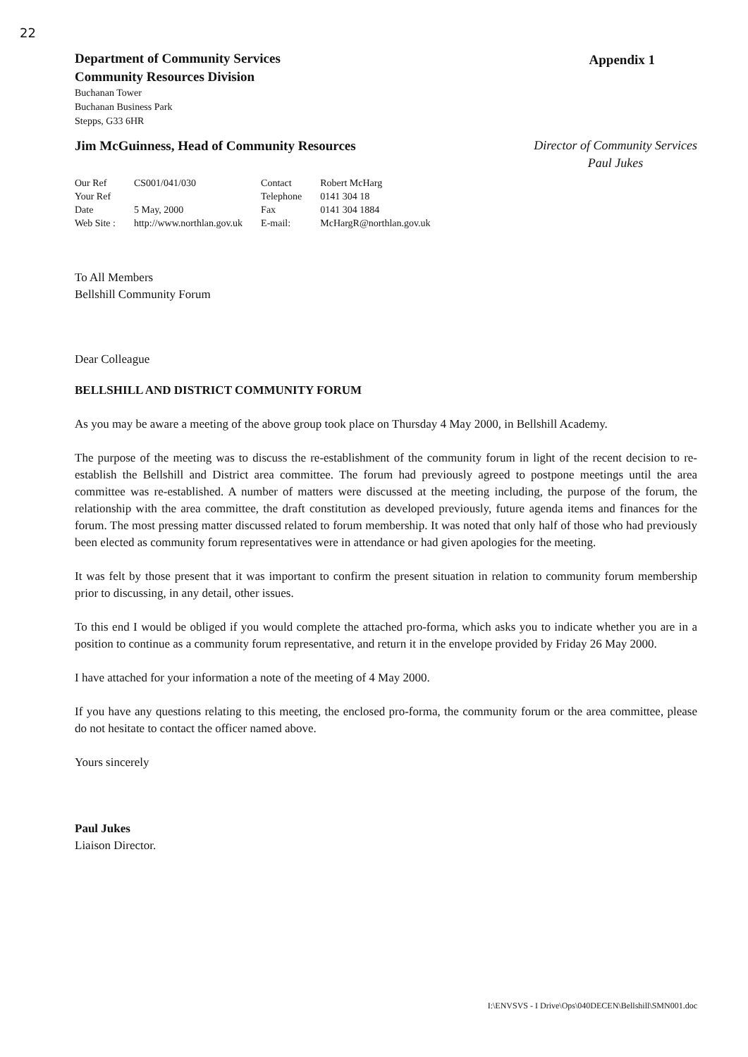22
Department of Community Services
Community Resources Division
Buchanan Tower
Buchanan Business Park
Stepps, G33 6HR
Appendix 1
Jim McGuinness, Head of Community Resources
Director of Community Services
Paul Jukes
| Our Ref | CS001/041/030 | Contact | Robert McHarg |
| Your Ref | | Telephone | 0141 304 18 |
| Date | 5 May, 2000 | Fax | 0141 304 1884 |
| Web Site : | http://www.northlan.gov.uk | E-mail: | McHargR@northlan.gov.uk |
To All Members
Bellshill Community Forum
Dear Colleague
BELLSHILL AND DISTRICT COMMUNITY FORUM
As you may be aware a meeting of the above group took place on Thursday 4 May 2000, in Bellshill Academy.
The purpose of the meeting was to discuss the re-establishment of the community forum in light of the recent decision to re-establish the Bellshill and District area committee. The forum had previously agreed to postpone meetings until the area committee was re-established. A number of matters were discussed at the meeting including, the purpose of the forum, the relationship with the area committee, the draft constitution as developed previously, future agenda items and finances for the forum. The most pressing matter discussed related to forum membership. It was noted that only half of those who had previously been elected as community forum representatives were in attendance or had given apologies for the meeting.
It was felt by those present that it was important to confirm the present situation in relation to community forum membership prior to discussing, in any detail, other issues.
To this end I would be obliged if you would complete the attached pro-forma, which asks you to indicate whether you are in a position to continue as a community forum representative, and return it in the envelope provided by Friday 26 May 2000.
I have attached for your information a note of the meeting of 4 May 2000.
If you have any questions relating to this meeting, the enclosed pro-forma, the community forum or the area committee, please do not hesitate to contact the officer named above.
Yours sincerely
Paul Jukes
Liaison Director.
I:\ENVSVS - I Drive\Ops\040DECEN\Bellshill\SMN001.doc